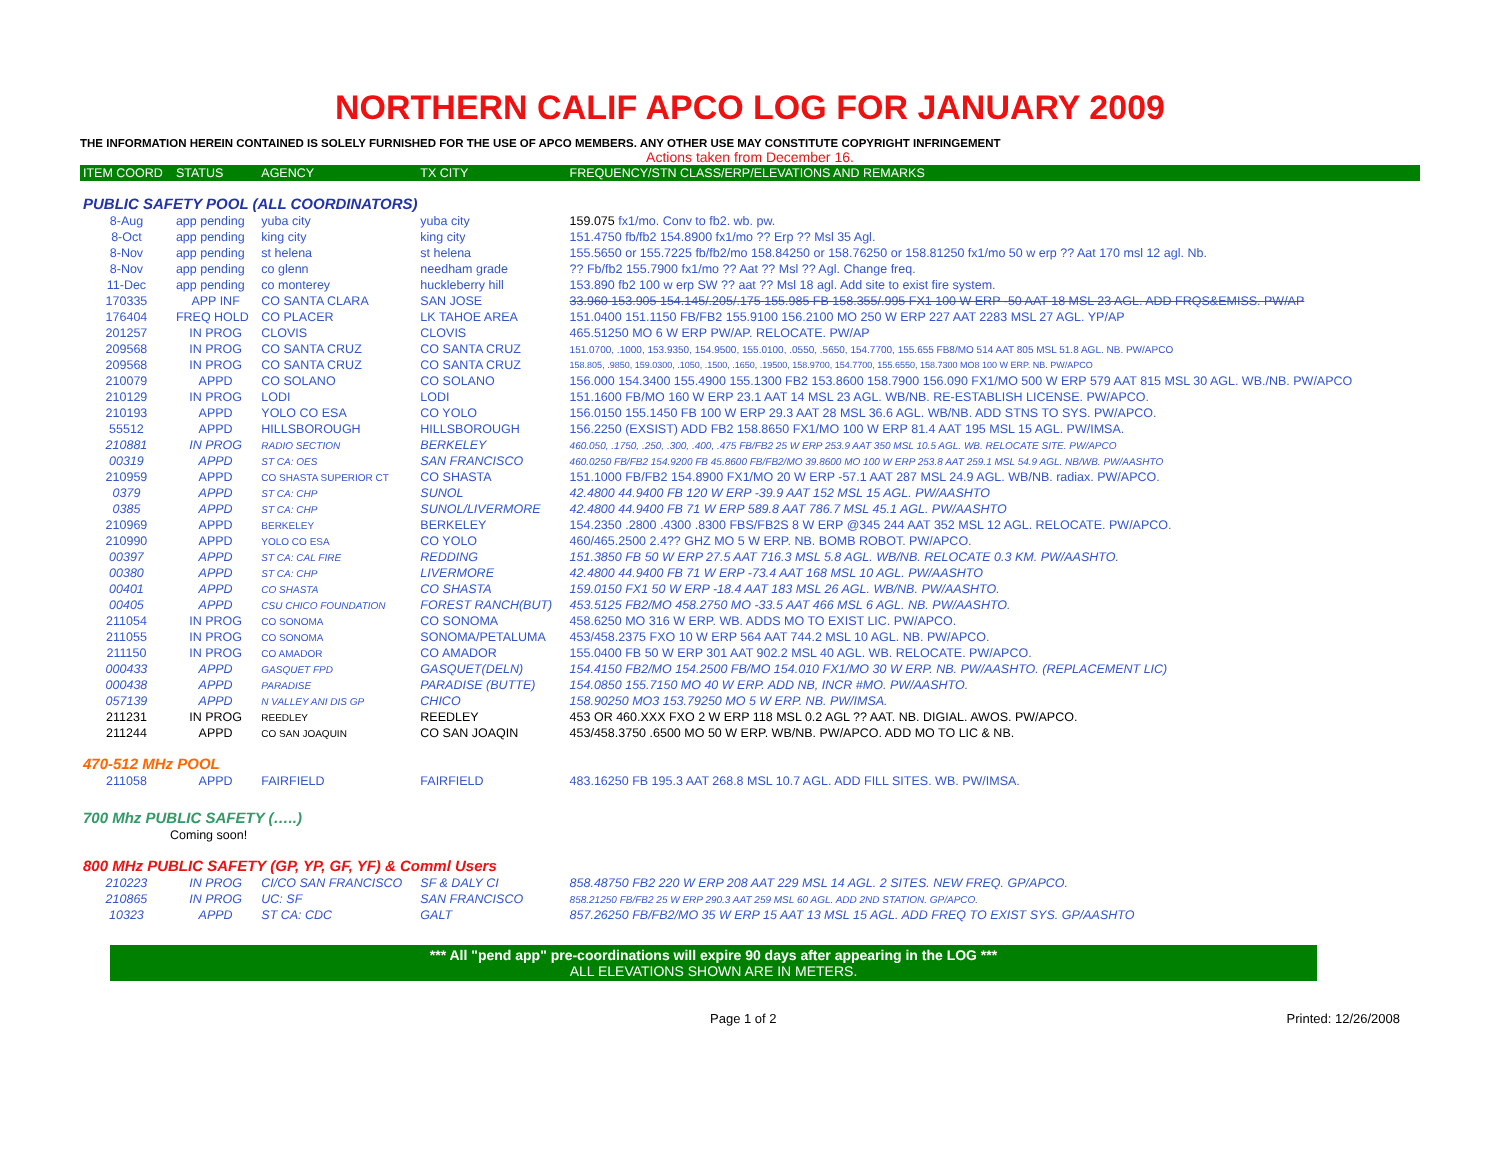NORTHERN CALIF APCO LOG FOR JANUARY 2009
THE INFORMATION HEREIN CONTAINED IS SOLELY FURNISHED FOR THE USE OF APCO MEMBERS. ANY OTHER USE MAY CONSTITUTE COPYRIGHT INFRINGEMENT
Actions taken from December 16.
| ITEM COORD | STATUS | AGENCY | TX CITY | FREQUENCY/STN CLASS/ERP/ELEVATIONS AND REMARKS |
| --- | --- | --- | --- | --- |
| PUBLIC SAFETY POOL (ALL COORDINATORS) | | | | |
| 8-Aug | app pending | yuba city | yuba city | 159.075 fx1/mo. Conv to fb2. wb. pw. |
| 8-Oct | app pending | king city | king city | 151.4750 fb/fb2 154.8900 fx1/mo ?? Erp ?? Msl 35 Agl. |
| 8-Nov | app pending | st helena | st helena | 155.5650 or 155.7225 fb/fb2/mo 158.84250 or 158.76250 or 158.81250 fx1/mo 50 w erp ?? Aat 170 msl 12 agl. Nb. |
| 8-Nov | app pending | co glenn | needham grade | ?? Fb/fb2 155.7900 fx1/mo ?? Aat ?? Msl ?? Agl. Change freq. |
| 11-Dec | app pending | co monterey | huckleberry hill | 153.890 fb2 100 w erp SW ?? aat ?? Msl 18 agl. Add site to exist fire system. |
| 170335 | APP INF | CO SANTA CLARA | SAN JOSE | 33.960 153.905 154.145/.205/.175 155.985 FB 158.355/.995 FX1 100 W ERP -50 AAT 18 MSL 23 AGL. ADD FRQS&EMISS. PW/AP |
| 176404 | FREQ HOLD | CO PLACER | LK TAHOE AREA | 151.0400 151.1150 FB/FB2 155.9100 156.2100 MO 250 W ERP 227 AAT 2283 MSL 27 AGL. YP/AP |
| 201257 | IN PROG | CLOVIS | CLOVIS | 465.51250 MO 6 W ERP PW/AP. RELOCATE. PW/AP |
| 209568 | IN PROG | CO SANTA CRUZ | CO SANTA CRUZ | 151.0700, .1000, 153.9350, 154.9500, 155.0100, .0550, .5650, 154.7700, 155.655 FB8/MO 514 AAT 805 MSL 51.8 AGL. NB. PW/APCO |
| 209568 | IN PROG | CO SANTA CRUZ | CO SANTA CRUZ | 158.805, .9850, 159.0300, .1050, .1500, .1650, .19500, 158.9700, 154.7700, 155.6550, 158.7300 MO8 100 W ERP. NB. PW/APCO |
| 210079 | APPD | CO SOLANO | CO SOLANO | 156.000 154.3400 155.4900 155.1300 FB2 153.8600 158.7900 156.090 FX1/MO 500 W ERP 579 AAT 815 MSL 30 AGL. WB./NB. PW/APCO |
| 210129 | IN PROG | LODI | LODI | 151.1600 FB/MO 160 W ERP 23.1 AAT 14 MSL 23 AGL. WB/NB. RE-ESTABLISH LICENSE. PW/APCO. |
| 210193 | APPD | YOLO CO ESA | CO YOLO | 156.0150 155.1450 FB 100 W ERP 29.3 AAT 28 MSL 36.6 AGL. WB/NB. ADD STNS TO SYS. PW/APCO. |
| 55512 | APPD | HILLSBOROUGH | HILLSBOROUGH | 156.2250 (EXSIST) ADD FB2 158.8650 FX1/MO 100 W ERP 81.4 AAT 195 MSL 15 AGL. PW/IMSA. |
| 210881 | IN PROG | RADIO SECTION | BERKELEY | 460.050, .1750, .250, .300, .400, .475 FB/FB2 25 W ERP 253.9 AAT 350 MSL 10.5 AGL. WB. RELOCATE SITE. PW/APCO |
| 00319 | APPD | ST CA: OES | SAN FRANCISCO | 460.0250 FB/FB2 154.9200 FB 45.8600 FB/FB2/MO 39.8600 MO 100 W ERP 253.8 AAT 259.1 MSL 54.9 AGL. NB/WB. PW/AASHTO |
| 210959 | APPD | CO SHASTA SUPERIOR CT | CO SHASTA | 151.1000 FB/FB2 154.8900 FX1/MO 20 W ERP -57.1 AAT 287 MSL 24.9 AGL. WB/NB. radiax. PW/APCO. |
| 0379 | APPD | ST CA: CHP | SUNOL | 42.4800 44.9400 FB 120 W ERP -39.9 AAT 152 MSL 15 AGL. PW/AASHTO |
| 0385 | APPD | ST CA: CHP | SUNOL/LIVERMORE | 42.4800 44.9400 FB 71 W ERP 589.8 AAT 786.7 MSL 45.1 AGL. PW/AASHTO |
| 210969 | APPD | BERKELEY | BERKELEY | 154.2350 .2800 .4300 .8300 FBS/FB2S 8 W ERP @345 244 AAT 352 MSL 12 AGL. RELOCATE. PW/APCO. |
| 210990 | APPD | YOLO CO ESA | CO YOLO | 460/465.2500 2.4?? GHZ MO 5 W ERP. NB. BOMB ROBOT. PW/APCO. |
| 00397 | APPD | ST CA: CAL FIRE | REDDING | 151.3850 FB 50 W ERP 27.5 AAT 716.3 MSL 5.8 AGL. WB/NB. RELOCATE 0.3 KM. PW/AASHTO. |
| 00380 | APPD | ST CA: CHP | LIVERMORE | 42.4800 44.9400 FB 71 W ERP -73.4 AAT 168 MSL 10 AGL. PW/AASHTO |
| 00401 | APPD | CO SHASTA | CO SHASTA | 159.0150 FX1 50 W ERP -18.4 AAT 183 MSL 26 AGL. WB/NB. PW/AASHTO. |
| 00405 | APPD | CSU CHICO FOUNDATION | FOREST RANCH(BUT) | 453.5125 FB2/MO 458.2750 MO -33.5 AAT 466 MSL 6 AGL. NB. PW/AASHTO. |
| 211054 | IN PROG | CO SONOMA | CO SONOMA | 458.6250 MO 316 W ERP. WB. ADDS MO TO EXIST LIC. PW/APCO. |
| 211055 | IN PROG | CO SONOMA | SONOMA/PETALUMA | 453/458.2375 FXO 10 W ERP 564 AAT 744.2 MSL 10 AGL. NB. PW/APCO. |
| 211150 | IN PROG | CO AMADOR | CO AMADOR | 155.0400 FB 50 W ERP 301 AAT 902.2 MSL 40 AGL. WB. RELOCATE. PW/APCO. |
| 000433 | APPD | GASQUET FPD | GASQUET(DELN) | 154.4150 FB2/MO 154.2500 FB/MO 154.010 FX1/MO 30 W ERP. NB. PW/AASHTO. (REPLACEMENT LIC) |
| 000438 | APPD | PARADISE | PARADISE (BUTTE) | 154.0850 155.7150 MO 40 W ERP. ADD NB, INCR #MO. PW/AASHTO. |
| 057139 | APPD | N VALLEY ANI DIS GP | CHICO | 158.90250 MO3 153.79250 MO 5 W ERP. NB. PW/IMSA. |
| 211231 | IN PROG | REEDLEY | REEDLEY | 453 OR 460.XXX FXO 2 W ERP 118 MSL 0.2 AGL ?? AAT. NB. DIGIAL. AWOS. PW/APCO. |
| 211244 | APPD | CO SAN JOAQUIN | CO SAN JOAQIN | 453/458.3750 .6500 MO 50 W ERP. WB/NB. PW/APCO. ADD MO TO LIC & NB. |
| 470-512 MHz POOL | | | | |
| 211058 | APPD | FAIRFIELD | FAIRFIELD | 483.16250 FB 195.3 AAT 268.8 MSL 10.7 AGL. ADD FILL SITES. WB. PW/IMSA. |
| 700 Mhz PUBLIC SAFETY (…..) | | | | |
| Coming soon! | | | | |
| 800 MHz PUBLIC SAFETY (GP, YP, GF, YF) & Comml Users | | | | |
| 210223 | IN PROG | CI/CO SAN FRANCISCO | SF & DALY CI | 858.48750 FB2 220 W ERP 208 AAT 229 MSL 14 AGL. 2 SITES. NEW FREQ. GP/APCO. |
| 210865 | IN PROG | UC: SF | SAN FRANCISCO | 858.21250 FB/FB2 25 W ERP 290.3 AAT 259 MSL 60 AGL. ADD 2ND STATION. GP/APCO. |
| 10323 | APPD | ST CA: CDC | GALT | 857.26250 FB/FB2/MO 35 W ERP 15 AAT 13 MSL 15 AGL. ADD FREQ TO EXIST SYS. GP/AASHTO |
*** All "pend app" pre-coordinations will expire 90 days after appearing in the LOG ***
ALL ELEVATIONS SHOWN ARE IN METERS.
Page 1 of 2 Printed: 12/26/2008